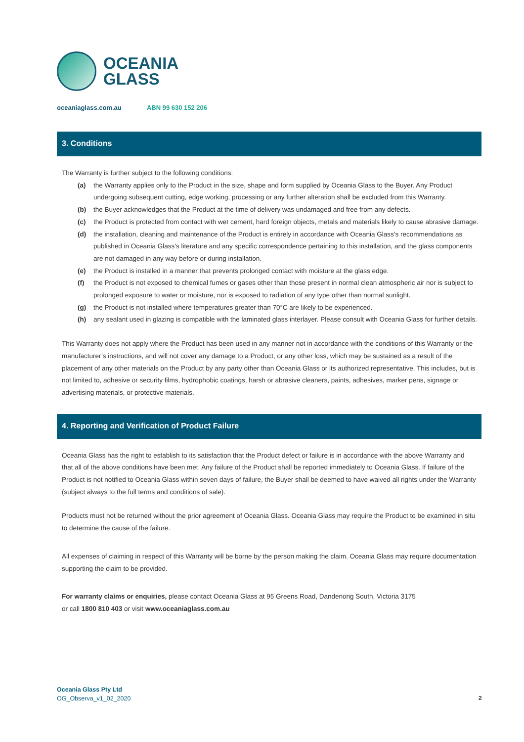OCEANIA
GLASS
oceaniaglass.com.au ABN 99 630 152 206
3. Conditions
The Warranty is further subject to the following conditions:
(a) the Warranty applies only to the Product in the size, shape and form supplied by Oceania Glass to the Buyer. Any Product undergoing subsequent cutting, edge working, processing or any further alteration shall be excluded from this Warranty.
(b) the Buyer acknowledges that the Product at the time of delivery was undamaged and free from any defects.
(c) the Product is protected from contact with wet cement, hard foreign objects, metals and materials likely to cause abrasive damage.
(d) the installation, cleaning and maintenance of the Product is entirely in accordance with Oceania Glass's recommendations as published in Oceania Glass's literature and any specific correspondence pertaining to this installation, and the glass components are not damaged in any way before or during installation.
(e) the Product is installed in a manner that prevents prolonged contact with moisture at the glass edge.
(f) the Product is not exposed to chemical fumes or gases other than those present in normal clean atmospheric air nor is subject to prolonged exposure to water or moisture, nor is exposed to radiation of any type other than normal sunlight.
(g) the Product is not installed where temperatures greater than 70°C are likely to be experienced.
(h) any sealant used in glazing is compatible with the laminated glass interlayer. Please consult with Oceania Glass for further details.
This Warranty does not apply where the Product has been used in any manner not in accordance with the conditions of this Warranty or the manufacturer’s instructions, and will not cover any damage to a Product, or any other loss, which may be sustained as a result of the placement of any other materials on the Product by any party other than Oceania Glass or its authorized representative. This includes, but is not limited to, adhesive or security films, hydrophobic coatings, harsh or abrasive cleaners, paints, adhesives, marker pens, signage or advertising materials, or protective materials.
4. Reporting and Verification of Product Failure
Oceania Glass has the right to establish to its satisfaction that the Product defect or failure is in accordance with the above Warranty and that all of the above conditions have been met. Any failure of the Product shall be reported immediately to Oceania Glass. If failure of the Product is not notified to Oceania Glass within seven days of failure, the Buyer shall be deemed to have waived all rights under the Warranty (subject always to the full terms and conditions of sale).
Products must not be returned without the prior agreement of Oceania Glass. Oceania Glass may require the Product to be examined in situ to determine the cause of the failure.
All expenses of claiming in respect of this Warranty will be borne by the person making the claim. Oceania Glass may require documentation supporting the claim to be provided.
For warranty claims or enquiries, please contact Oceania Glass at 95 Greens Road, Dandenong South, Victoria 3175
or call 1800 810 403 or visit www.oceaniaglass.com.au
Oceania Glass Pty Ltd
OG_Observa_v1_02_2020
2